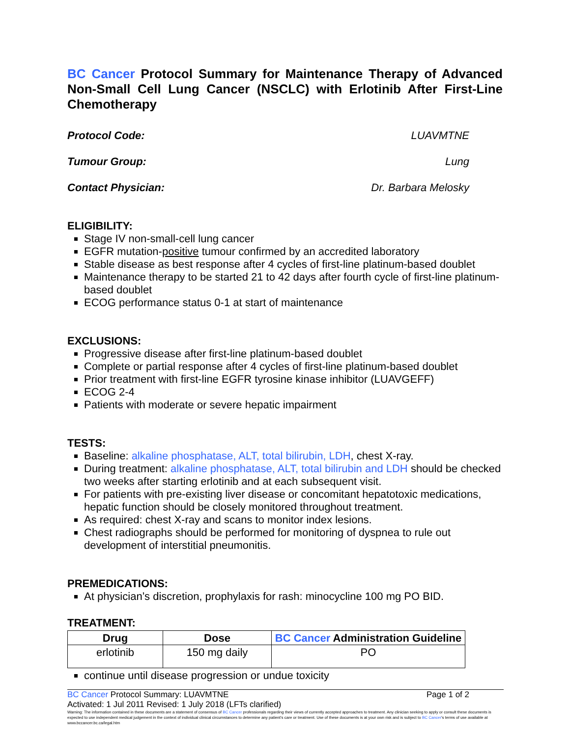BC Cancer Protocol Summary for Maintenance Therapy of Advanced Non-Small Cell Lung Cancer (NSCLC) with Erlotinib After First-Line Chemotherapy
Protocol Code: LUAVMTNE
Tumour Group: Lung
Contact Physician: Dr. Barbara Melosky
ELIGIBILITY:
Stage IV non-small-cell lung cancer
EGFR mutation-positive tumour confirmed by an accredited laboratory
Stable disease as best response after 4 cycles of first-line platinum-based doublet
Maintenance therapy to be started 21 to 42 days after fourth cycle of first-line platinum-based doublet
ECOG performance status 0-1 at start of maintenance
EXCLUSIONS:
Progressive disease after first-line platinum-based doublet
Complete or partial response after 4 cycles of first-line platinum-based doublet
Prior treatment with first-line EGFR tyrosine kinase inhibitor (LUAVGEFF)
ECOG 2-4
Patients with moderate or severe hepatic impairment
TESTS:
Baseline: alkaline phosphatase, ALT, total bilirubin, LDH, chest X-ray.
During treatment: alkaline phosphatase, ALT, total bilirubin and LDH should be checked two weeks after starting erlotinib and at each subsequent visit.
For patients with pre-existing liver disease or concomitant hepatotoxic medications, hepatic function should be closely monitored throughout treatment.
As required: chest X-ray and scans to monitor index lesions.
Chest radiographs should be performed for monitoring of dyspnea to rule out development of interstitial pneumonitis.
PREMEDICATIONS:
At physician’s discretion, prophylaxis for rash: minocycline 100 mg PO BID.
TREATMENT:
| Drug | Dose | BC Cancer Administration Guideline |
| --- | --- | --- |
| erlotinib | 150 mg daily | PO |
continue until disease progression or undue toxicity
BC Cancer Protocol Summary: LUAVMTNE Page 1 of 2
Activated: 1 Jul 2011 Revised: 1 July 2018 (LFTs clarified)
Warning: The information contained in these documents are a statement of consensus of BC Cancer professionals regarding their views of currently accepted approaches to treatment. Any clinician seeking to apply or consult these documents is expected to use independent medical judgement in the context of individual clinical circumstances to determine any patient's care or treatment. Use of these documents is at your own risk and is subject to BC Cancer's terms of use available at www.bccancer.bc.ca/legal.htm